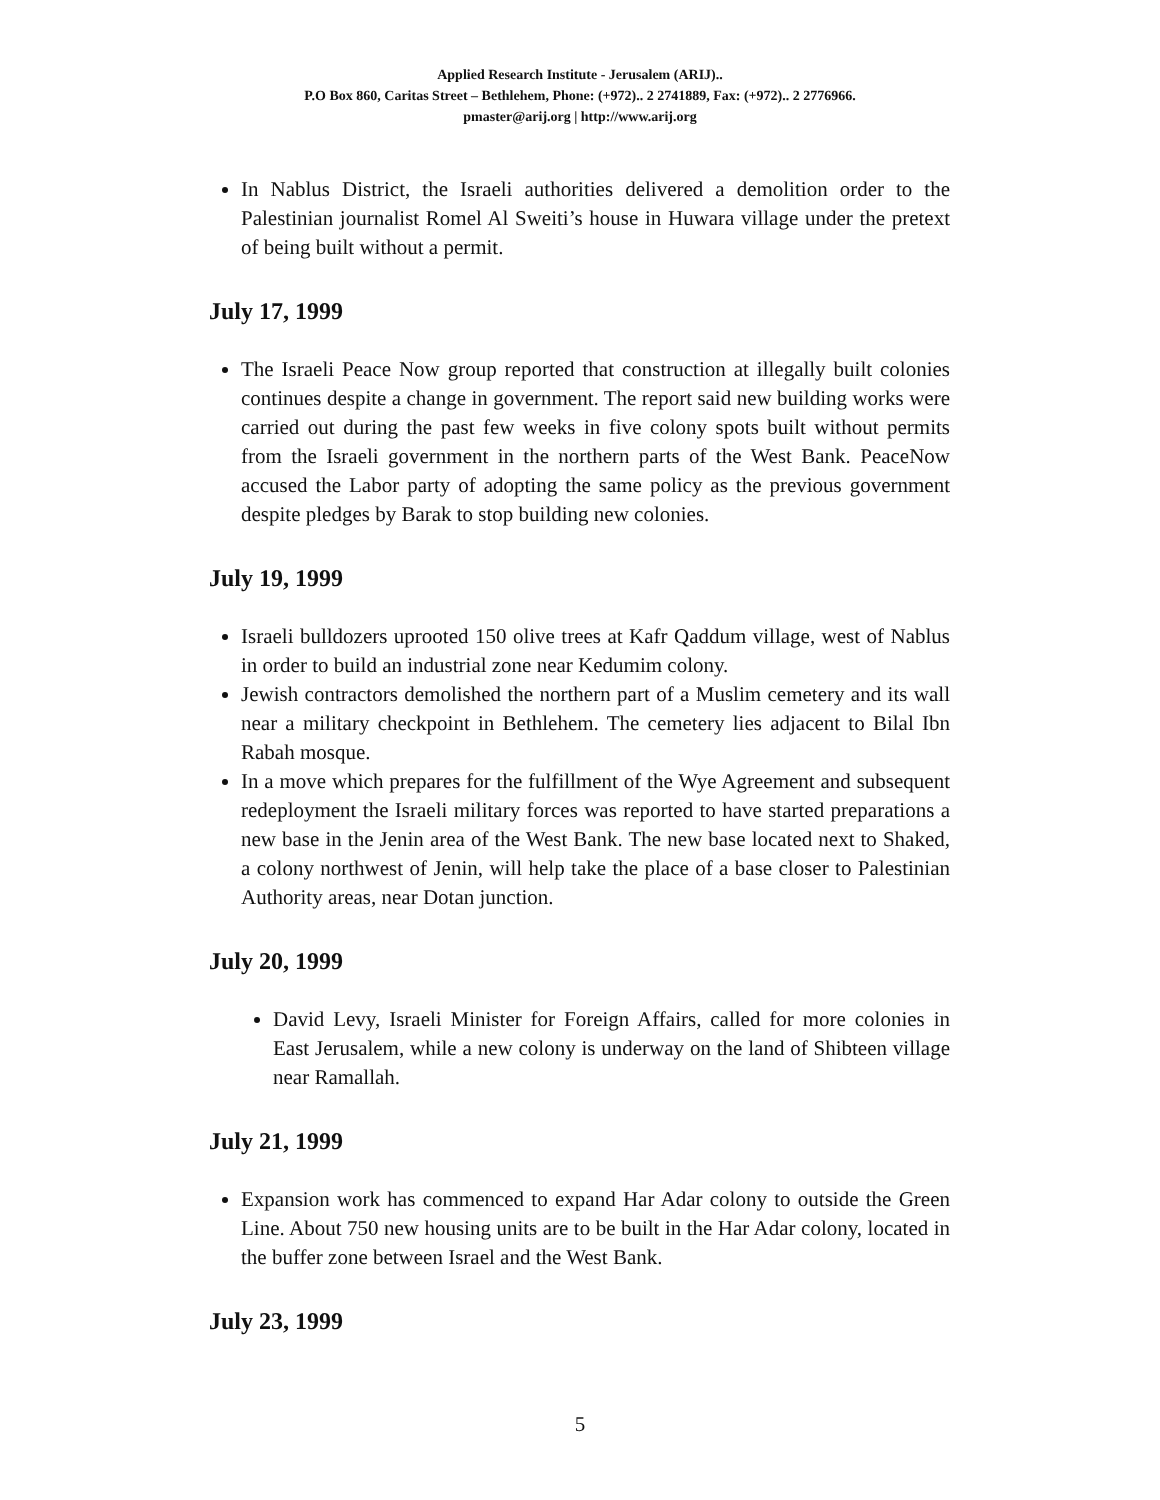Applied Research Institute - Jerusalem (ARIJ)..
P.O Box 860, Caritas Street – Bethlehem, Phone: (+972).. 2 2741889, Fax: (+972).. 2 2776966.
pmaster@arij.org | http://www.arij.org
In Nablus District, the Israeli authorities delivered a demolition order to the Palestinian journalist Romel Al Sweiti’s house in Huwara village under the pretext of being built without a permit.
July 17, 1999
The Israeli Peace Now group reported that construction at illegally built colonies continues despite a change in government. The report said new building works were carried out during the past few weeks in five colony spots built without permits from the Israeli government in the northern parts of the West Bank. PeaceNow accused the Labor party of adopting the same policy as the previous government despite pledges by Barak to stop building new colonies.
July 19, 1999
Israeli bulldozers uprooted 150 olive trees at Kafr Qaddum village, west of Nablus in order to build an industrial zone near Kedumim colony.
Jewish contractors demolished the northern part of a Muslim cemetery and its wall near a military checkpoint in Bethlehem. The cemetery lies adjacent to Bilal Ibn Rabah mosque.
In a move which prepares for the fulfillment of the Wye Agreement and subsequent redeployment the Israeli military forces was reported to have started preparations a new base in the Jenin area of the West Bank. The new base located next to Shaked, a colony northwest of Jenin, will help take the place of a base closer to Palestinian Authority areas, near Dotan junction.
July 20, 1999
David Levy, Israeli Minister for Foreign Affairs, called for more colonies in East Jerusalem, while a new colony is underway on the land of Shibteen village near Ramallah.
July 21, 1999
Expansion work has commenced to expand Har Adar colony to outside the Green Line. About 750 new housing units are to be built in the Har Adar colony, located in the buffer zone between Israel and the West Bank.
July 23, 1999
5